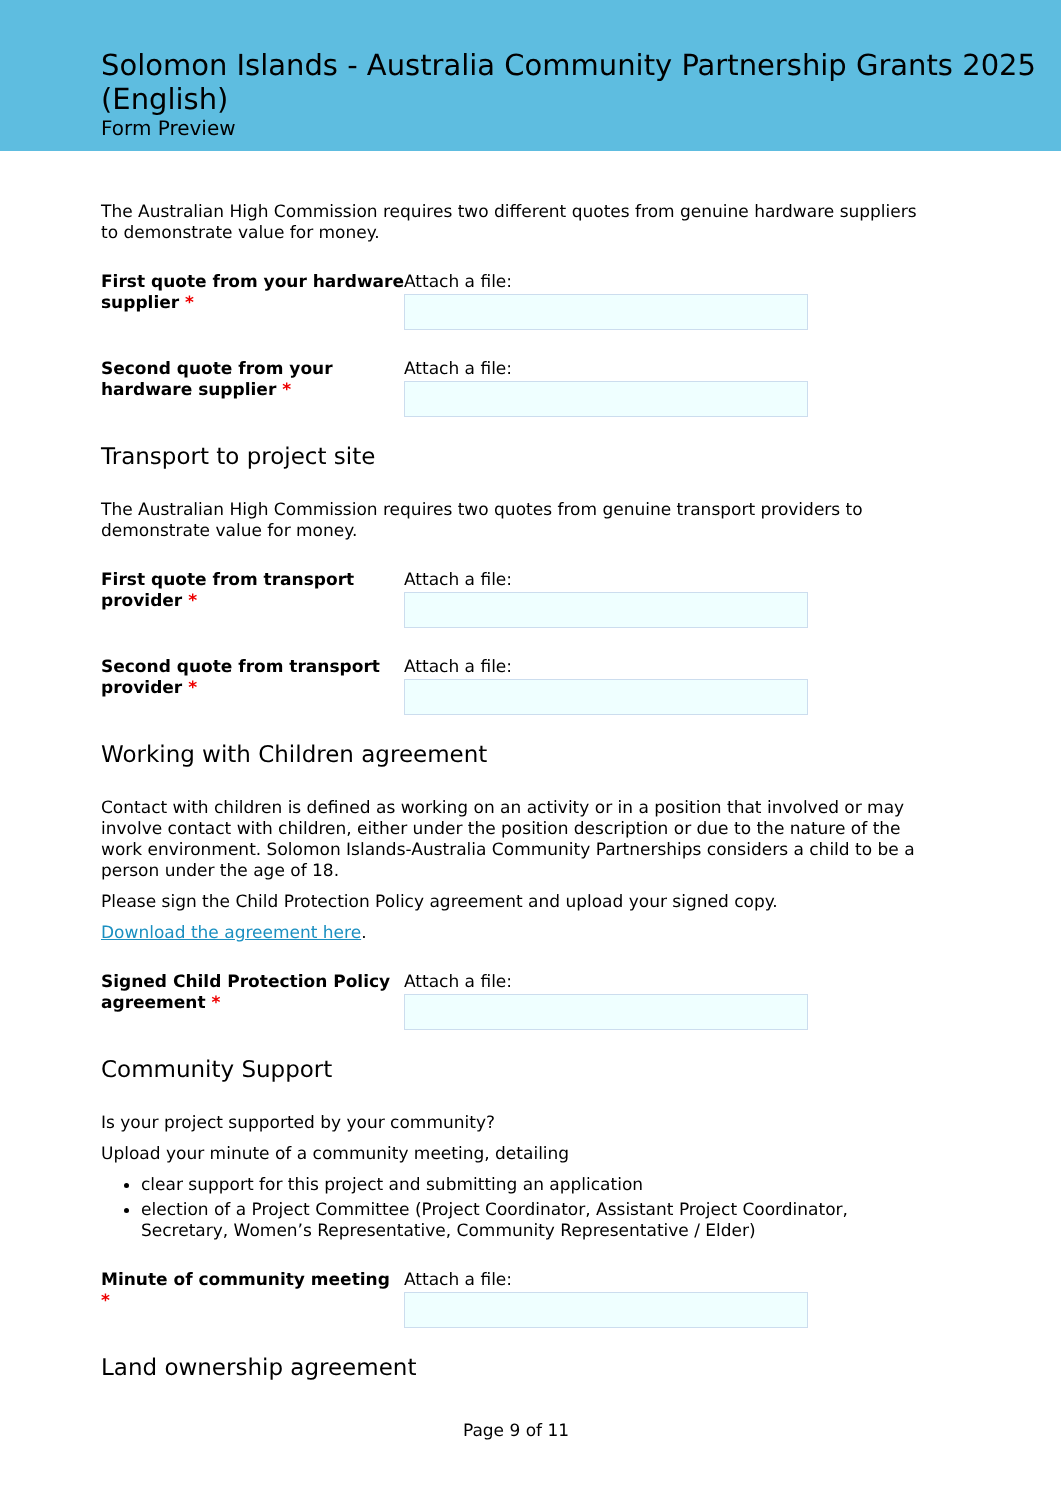Solomon Islands - Australia Community Partnership Grants 2025 (English)
Form Preview
The Australian High Commission requires two different quotes from genuine hardware suppliers to demonstrate value for money.
First quote from your hardware supplier *
Attach a file:
Second quote from your hardware supplier *
Attach a file:
Transport to project site
The Australian High Commission requires two quotes from genuine transport providers to demonstrate value for money.
First quote from transport provider *
Attach a file:
Second quote from transport provider *
Attach a file:
Working with Children agreement
Contact with children is defined as working on an activity or in a position that involved or may involve contact with children, either under the position description or due to the nature of the work environment. Solomon Islands-Australia Community Partnerships considers a child to be a person under the age of 18.
Please sign the Child Protection Policy agreement and upload your signed copy.
Download the agreement here.
Signed Child Protection Policy agreement *
Attach a file:
Community Support
Is your project supported by your community?
Upload your minute of a community meeting, detailing
clear support for this project and submitting an application
election of a Project Committee (Project Coordinator, Assistant Project Coordinator, Secretary, Women’s Representative, Community Representative / Elder)
Minute of community meeting *
Attach a file:
Land ownership agreement
Page 9 of 11